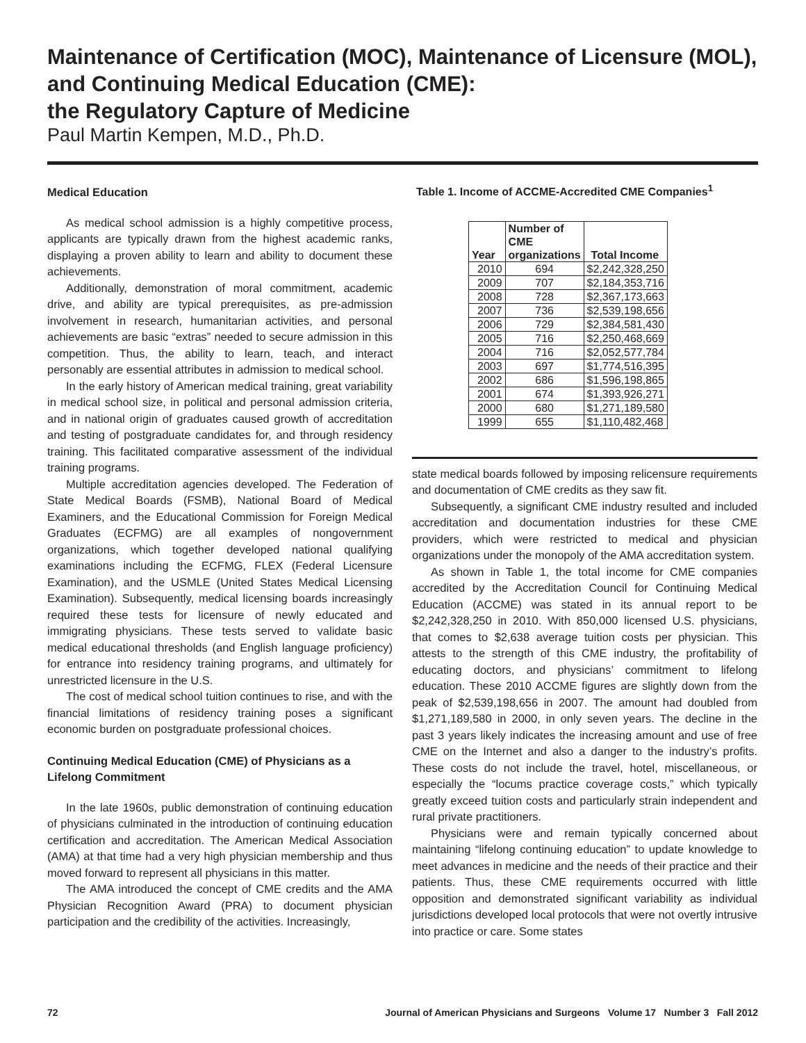Maintenance of Certification (MOC), Maintenance of Licensure (MOL), and Continuing Medical Education (CME):
the Regulatory Capture of Medicine
Paul Martin Kempen, M.D., Ph.D.
Medical Education
As medical school admission is a highly competitive process, applicants are typically drawn from the highest academic ranks, displaying a proven ability to learn and ability to document these achievements.
Additionally, demonstration of moral commitment, academic drive, and ability are typical prerequisites, as pre-admission involvement in research, humanitarian activities, and personal achievements are basic “extras” needed to secure admission in this competition. Thus, the ability to learn, teach, and interact personably are essential attributes in admission to medical school.
In the early history of American medical training, great variability in medical school size, in political and personal admission criteria, and in national origin of graduates caused growth of accreditation and testing of postgraduate candidates for, and through residency training. This facilitated comparative assessment of the individual training programs.
Multiple accreditation agencies developed. The Federation of State Medical Boards (FSMB), National Board of Medical Examiners, and the Educational Commission for Foreign Medical Graduates (ECFMG) are all examples of nongovernment organizations, which together developed national qualifying examinations including the ECFMG, FLEX (Federal Licensure Examination), and the USMLE (United States Medical Licensing Examination). Subsequently, medical licensing boards increasingly required these tests for licensure of newly educated and immigrating physicians. These tests served to validate basic medical educational thresholds (and English language proficiency) for entrance into residency training programs, and ultimately for unrestricted licensure in the U.S.
The cost of medical school tuition continues to rise, and with the financial limitations of residency training poses a significant economic burden on postgraduate professional choices.
Continuing Medical Education (CME) of Physicians as a Lifelong Commitment
In the late 1960s, public demonstration of continuing education of physicians culminated in the introduction of continuing education certification and accreditation. The American Medical Association (AMA) at that time had a very high physician membership and thus moved forward to represent all physicians in this matter.
The AMA introduced the concept of CME credits and the AMA Physician Recognition Award (PRA) to document physician participation and the credibility of the activities. Increasingly,
Table 1. Income of ACCME-Accredited CME Companies<sup>1</sup>
| Year | Number of CME organizations | Total Income |
| --- | --- | --- |
| 2010 | 694 | $2,242,328,250 |
| 2009 | 707 | $2,184,353,716 |
| 2008 | 728 | $2,367,173,663 |
| 2007 | 736 | $2,539,198,656 |
| 2006 | 729 | $2,384,581,430 |
| 2005 | 716 | $2,250,468,669 |
| 2004 | 716 | $2,052,577,784 |
| 2003 | 697 | $1,774,516,395 |
| 2002 | 686 | $1,596,198,865 |
| 2001 | 674 | $1,393,926,271 |
| 2000 | 680 | $1,271,189,580 |
| 1999 | 655 | $1,110,482,468 |
state medical boards followed by imposing relicensure requirements and documentation of CME credits as they saw fit.
Subsequently, a significant CME industry resulted and included accreditation and documentation industries for these CME providers, which were restricted to medical and physician organizations under the monopoly of the AMA accreditation system.
As shown in Table 1, the total income for CME companies accredited by the Accreditation Council for Continuing Medical Education (ACCME) was stated in its annual report to be $2,242,328,250 in 2010. With 850,000 licensed U.S. physicians, that comes to $2,638 average tuition costs per physician. This attests to the strength of this CME industry, the profitability of educating doctors, and physicians’ commitment to lifelong education. These 2010 ACCME figures are slightly down from the peak of $2,539,198,656 in 2007. The amount had doubled from $1,271,189,580 in 2000, in only seven years. The decline in the past 3 years likely indicates the increasing amount and use of free CME on the Internet and also a danger to the industry’s profits. These costs do not include the travel, hotel, miscellaneous, or especially the “locums practice coverage costs,” which typically greatly exceed tuition costs and particularly strain independent and rural private practitioners.
Physicians were and remain typically concerned about maintaining “lifelong continuing education” to update knowledge to meet advances in medicine and the needs of their practice and their patients. Thus, these CME requirements occurred with little opposition and demonstrated significant variability as individual jurisdictions developed local protocols that were not overtly intrusive into practice or care. Some states
72 Journal of American Physicians and Surgeons Volume 17 Number 3 Fall 2012